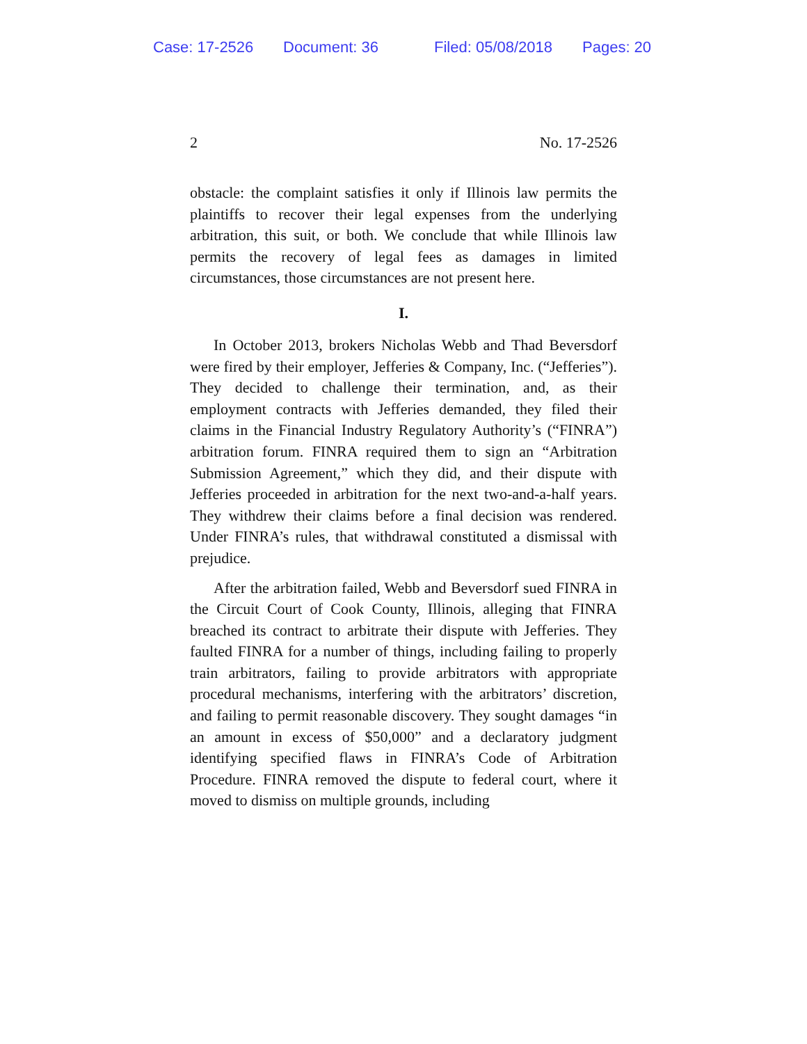Case: 17-2526 Document: 36 Filed: 05/08/2018 Pages: 20
2 No. 17-2526
obstacle: the complaint satisfies it only if Illinois law permits the plaintiffs to recover their legal expenses from the underlying arbitration, this suit, or both. We conclude that while Illinois law permits the recovery of legal fees as damages in limited circumstances, those circumstances are not present here.
I.
In October 2013, brokers Nicholas Webb and Thad Beversdorf were fired by their employer, Jefferies & Company, Inc. (“Jefferies”). They decided to challenge their termination, and, as their employment contracts with Jefferies demanded, they filed their claims in the Financial Industry Regulatory Authority’s (“FINRA”) arbitration forum. FINRA required them to sign an “Arbitration Submission Agreement,” which they did, and their dispute with Jefferies proceeded in arbitration for the next two-and-a-half years. They withdrew their claims before a final decision was rendered. Under FINRA’s rules, that withdrawal constituted a dismissal with prejudice.
After the arbitration failed, Webb and Beversdorf sued FINRA in the Circuit Court of Cook County, Illinois, alleging that FINRA breached its contract to arbitrate their dispute with Jefferies. They faulted FINRA for a number of things, including failing to properly train arbitrators, failing to provide arbitrators with appropriate procedural mechanisms, interfering with the arbitrators’ discretion, and failing to permit reasonable discovery. They sought damages “in an amount in excess of $50,000” and a declaratory judgment identifying specified flaws in FINRA’s Code of Arbitration Procedure. FINRA removed the dispute to federal court, where it moved to dismiss on multiple grounds, including